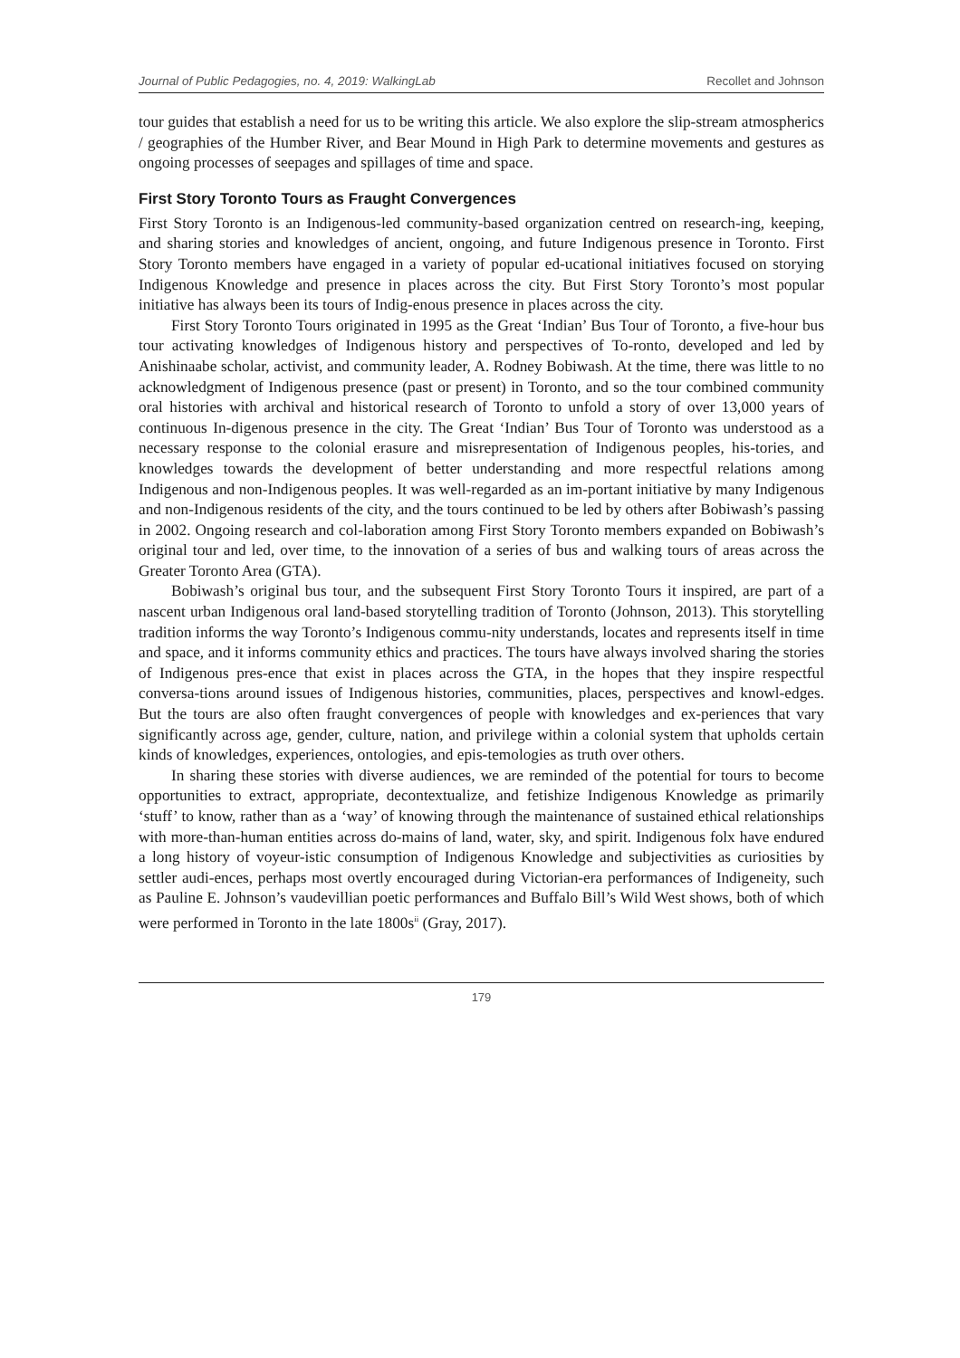Journal of Public Pedagogies, no. 4, 2019: WalkingLab Recollet and Johnson
tour guides that establish a need for us to be writing this article. We also explore the slip-stream atmospherics / geographies of the Humber River, and Bear Mound in High Park to determine movements and gestures as ongoing processes of seepages and spillages of time and space.
First Story Toronto Tours as Fraught Convergences
First Story Toronto is an Indigenous-led community-based organization centred on research-ing, keeping, and sharing stories and knowledges of ancient, ongoing, and future Indigenous presence in Toronto. First Story Toronto members have engaged in a variety of popular ed-ucational initiatives focused on storying Indigenous Knowledge and presence in places across the city. But First Story Toronto’s most popular initiative has always been its tours of Indig-enous presence in places across the city.
First Story Toronto Tours originated in 1995 as the Great ‘Indian’ Bus Tour of Toronto, a five-hour bus tour activating knowledges of Indigenous history and perspectives of To-ronto, developed and led by Anishinaabe scholar, activist, and community leader, A. Rodney Bobiwash. At the time, there was little to no acknowledgment of Indigenous presence (past or present) in Toronto, and so the tour combined community oral histories with archival and historical research of Toronto to unfold a story of over 13,000 years of continuous In-digenous presence in the city. The Great ‘Indian’ Bus Tour of Toronto was understood as a necessary response to the colonial erasure and misrepresentation of Indigenous peoples, his-tories, and knowledges towards the development of better understanding and more respectful relations among Indigenous and non-Indigenous peoples. It was well-regarded as an im-portant initiative by many Indigenous and non-Indigenous residents of the city, and the tours continued to be led by others after Bobiwash’s passing in 2002. Ongoing research and col-laboration among First Story Toronto members expanded on Bobiwash’s original tour and led, over time, to the innovation of a series of bus and walking tours of areas across the Greater Toronto Area (GTA).
Bobiwash’s original bus tour, and the subsequent First Story Toronto Tours it inspired, are part of a nascent urban Indigenous oral land-based storytelling tradition of Toronto (Johnson, 2013). This storytelling tradition informs the way Toronto’s Indigenous commu-nity understands, locates and represents itself in time and space, and it informs community ethics and practices. The tours have always involved sharing the stories of Indigenous pres-ence that exist in places across the GTA, in the hopes that they inspire respectful conversa-tions around issues of Indigenous histories, communities, places, perspectives and knowl-edges. But the tours are also often fraught convergences of people with knowledges and ex-periences that vary significantly across age, gender, culture, nation, and privilege within a colonial system that upholds certain kinds of knowledges, experiences, ontologies, and epis-temologies as truth over others.
In sharing these stories with diverse audiences, we are reminded of the potential for tours to become opportunities to extract, appropriate, decontextualize, and fetishize Indigenous Knowledge as primarily ‘stuff’ to know, rather than as a ‘way’ of knowing through the maintenance of sustained ethical relationships with more-than-human entities across do-mains of land, water, sky, and spirit. Indigenous folx have endured a long history of voyeur-istic consumption of Indigenous Knowledge and subjectivities as curiosities by settler audi-ences, perhaps most overtly encouraged during Victorian-era performances of Indigeneity, such as Pauline E. Johnson’s vaudevillian poetic performances and Buffalo Bill’s Wild West shows, both of which were performed in Toronto in the late 1800s<sup>ii</sup> (Gray, 2017).
179